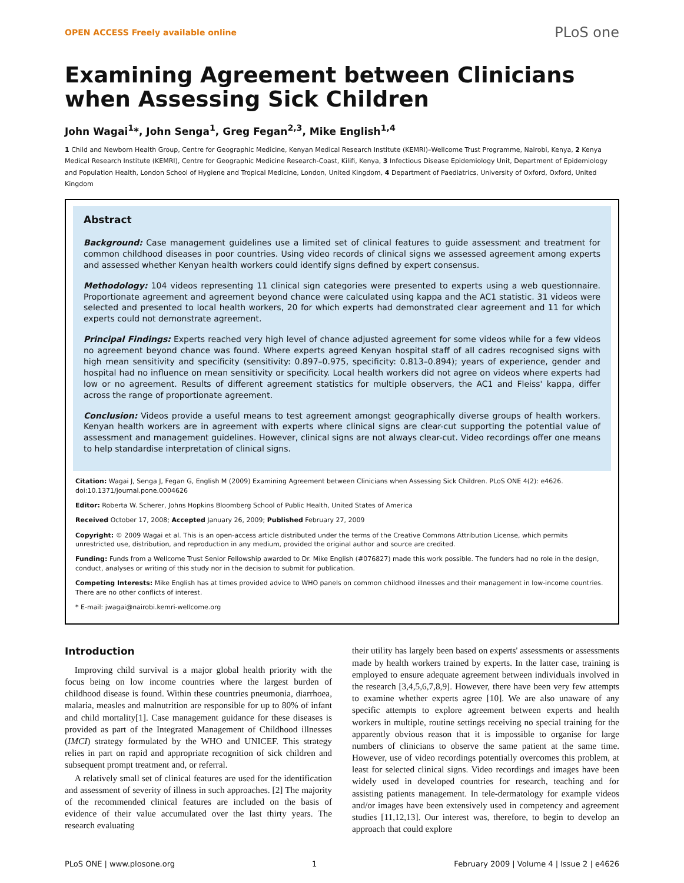OPEN ACCESS Freely available online PLoS one
Examining Agreement between Clinicians when Assessing Sick Children
John Wagai<sup>1</sup>*, John Senga<sup>1</sup>, Greg Fegan<sup>2,3</sup>, Mike English<sup>1,4</sup>
1 Child and Newborn Health Group, Centre for Geographic Medicine, Kenyan Medical Research Institute (KEMRI)–Wellcome Trust Programme, Nairobi, Kenya, 2 Kenya Medical Research Institute (KEMRI), Centre for Geographic Medicine Research-Coast, Kilifi, Kenya, 3 Infectious Disease Epidemiology Unit, Department of Epidemiology and Population Health, London School of Hygiene and Tropical Medicine, London, United Kingdom, 4 Department of Paediatrics, University of Oxford, Oxford, United Kingdom
Abstract
Background: Case management guidelines use a limited set of clinical features to guide assessment and treatment for common childhood diseases in poor countries. Using video records of clinical signs we assessed agreement among experts and assessed whether Kenyan health workers could identify signs defined by expert consensus.
Methodology: 104 videos representing 11 clinical sign categories were presented to experts using a web questionnaire. Proportionate agreement and agreement beyond chance were calculated using kappa and the AC1 statistic. 31 videos were selected and presented to local health workers, 20 for which experts had demonstrated clear agreement and 11 for which experts could not demonstrate agreement.
Principal Findings: Experts reached very high level of chance adjusted agreement for some videos while for a few videos no agreement beyond chance was found. Where experts agreed Kenyan hospital staff of all cadres recognised signs with high mean sensitivity and specificity (sensitivity: 0.897–0.975, specificity: 0.813–0.894); years of experience, gender and hospital had no influence on mean sensitivity or specificity. Local health workers did not agree on videos where experts had low or no agreement. Results of different agreement statistics for multiple observers, the AC1 and Fleiss' kappa, differ across the range of proportionate agreement.
Conclusion: Videos provide a useful means to test agreement amongst geographically diverse groups of health workers. Kenyan health workers are in agreement with experts where clinical signs are clear-cut supporting the potential value of assessment and management guidelines. However, clinical signs are not always clear-cut. Video recordings offer one means to help standardise interpretation of clinical signs.
Citation: Wagai J, Senga J, Fegan G, English M (2009) Examining Agreement between Clinicians when Assessing Sick Children. PLoS ONE 4(2): e4626. doi:10.1371/journal.pone.0004626
Editor: Roberta W. Scherer, Johns Hopkins Bloomberg School of Public Health, United States of America
Received October 17, 2008; Accepted January 26, 2009; Published February 27, 2009
Copyright: © 2009 Wagai et al. This is an open-access article distributed under the terms of the Creative Commons Attribution License, which permits unrestricted use, distribution, and reproduction in any medium, provided the original author and source are credited.
Funding: Funds from a Wellcome Trust Senior Fellowship awarded to Dr. Mike English (#076827) made this work possible. The funders had no role in the design, conduct, analyses or writing of this study nor in the decision to submit for publication.
Competing Interests: Mike English has at times provided advice to WHO panels on common childhood illnesses and their management in low-income countries. There are no other conflicts of interest.
* E-mail: jwagai@nairobi.kemri-wellcome.org
Introduction
Improving child survival is a major global health priority with the focus being on low income countries where the largest burden of childhood disease is found. Within these countries pneumonia, diarrhoea, malaria, measles and malnutrition are responsible for up to 80% of infant and child mortality[1]. Case management guidance for these diseases is provided as part of the Integrated Management of Childhood illnesses (IMCI) strategy formulated by the WHO and UNICEF. This strategy relies in part on rapid and appropriate recognition of sick children and subsequent prompt treatment and, or referral.
A relatively small set of clinical features are used for the identification and assessment of severity of illness in such approaches. [2] The majority of the recommended clinical features are included on the basis of evidence of their value accumulated over the last thirty years. The research evaluating
their utility has largely been based on experts' assessments or assessments made by health workers trained by experts. In the latter case, training is employed to ensure adequate agreement between individuals involved in the research [3,4,5,6,7,8,9]. However, there have been very few attempts to examine whether experts agree [10]. We are also unaware of any specific attempts to explore agreement between experts and health workers in multiple, routine settings receiving no special training for the apparently obvious reason that it is impossible to organise for large numbers of clinicians to observe the same patient at the same time. However, use of video recordings potentially overcomes this problem, at least for selected clinical signs. Video recordings and images have been widely used in developed countries for research, teaching and for assisting patients management. In tele-dermatology for example videos and/or images have been extensively used in competency and agreement studies [11,12,13]. Our interest was, therefore, to begin to develop an approach that could explore
PLoS ONE | www.plosone.org 1 February 2009 | Volume 4 | Issue 2 | e4626